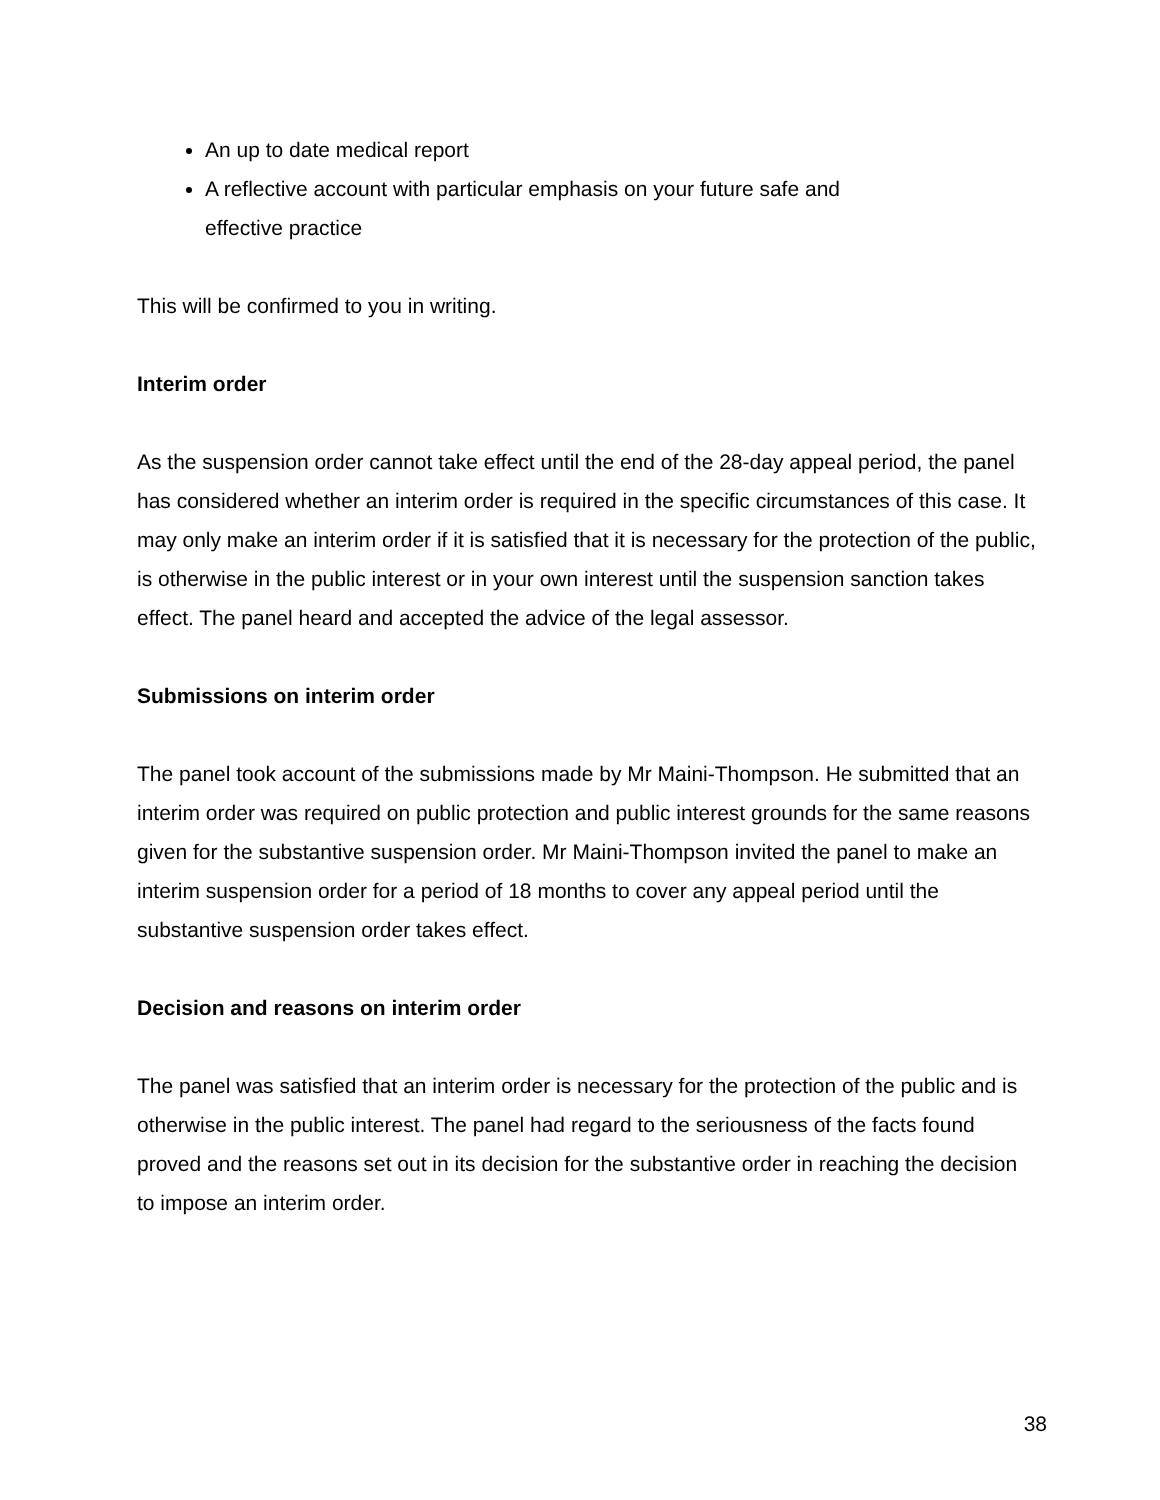An up to date medical report
A reflective account with particular emphasis on your future safe and effective practice
This will be confirmed to you in writing.
Interim order
As the suspension order cannot take effect until the end of the 28-day appeal period, the panel has considered whether an interim order is required in the specific circumstances of this case. It may only make an interim order if it is satisfied that it is necessary for the protection of the public, is otherwise in the public interest or in your own interest until the suspension sanction takes effect. The panel heard and accepted the advice of the legal assessor.
Submissions on interim order
The panel took account of the submissions made by Mr Maini-Thompson. He submitted that an interim order was required on public protection and public interest grounds for the same reasons given for the substantive suspension order. Mr Maini-Thompson invited the panel to make an interim suspension order for a period of 18 months to cover any appeal period until the substantive suspension order takes effect.
Decision and reasons on interim order
The panel was satisfied that an interim order is necessary for the protection of the public and is otherwise in the public interest. The panel had regard to the seriousness of the facts found proved and the reasons set out in its decision for the substantive order in reaching the decision to impose an interim order.
38